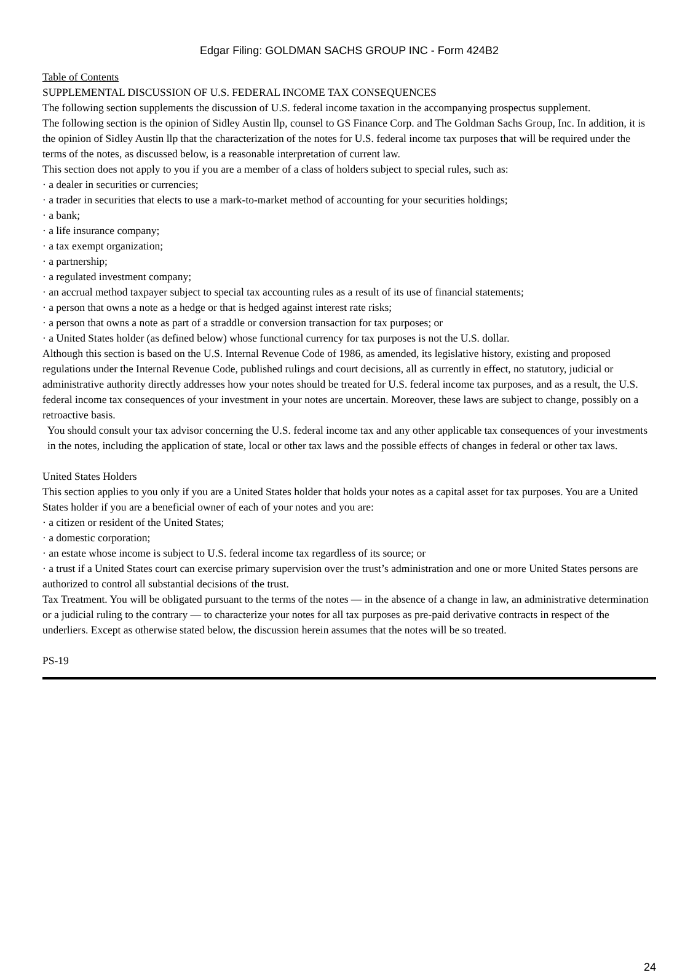Edgar Filing: GOLDMAN SACHS GROUP INC - Form 424B2
Table of Contents
SUPPLEMENTAL DISCUSSION OF U.S. FEDERAL INCOME TAX CONSEQUENCES
The following section supplements the discussion of U.S. federal income taxation in the accompanying prospectus supplement.
The following section is the opinion of Sidley Austin llp, counsel to GS Finance Corp. and The Goldman Sachs Group, Inc. In addition, it is the opinion of Sidley Austin llp that the characterization of the notes for U.S. federal income tax purposes that will be required under the terms of the notes, as discussed below, is a reasonable interpretation of current law.
This section does not apply to you if you are a member of a class of holders subject to special rules, such as:
· a dealer in securities or currencies;
· a trader in securities that elects to use a mark-to-market method of accounting for your securities holdings;
· a bank;
· a life insurance company;
· a tax exempt organization;
· a partnership;
· a regulated investment company;
· an accrual method taxpayer subject to special tax accounting rules as a result of its use of financial statements;
· a person that owns a note as a hedge or that is hedged against interest rate risks;
· a person that owns a note as part of a straddle or conversion transaction for tax purposes; or
· a United States holder (as defined below) whose functional currency for tax purposes is not the U.S. dollar.
Although this section is based on the U.S. Internal Revenue Code of 1986, as amended, its legislative history, existing and proposed regulations under the Internal Revenue Code, published rulings and court decisions, all as currently in effect, no statutory, judicial or administrative authority directly addresses how your notes should be treated for U.S. federal income tax purposes, and as a result, the U.S. federal income tax consequences of your investment in your notes are uncertain. Moreover, these laws are subject to change, possibly on a retroactive basis.
You should consult your tax advisor concerning the U.S. federal income tax and any other applicable tax consequences of your investments in the notes, including the application of state, local or other tax laws and the possible effects of changes in federal or other tax laws.
United States Holders
This section applies to you only if you are a United States holder that holds your notes as a capital asset for tax purposes. You are a United States holder if you are a beneficial owner of each of your notes and you are:
· a citizen or resident of the United States;
· a domestic corporation;
· an estate whose income is subject to U.S. federal income tax regardless of its source; or
· a trust if a United States court can exercise primary supervision over the trust’s administration and one or more United States persons are authorized to control all substantial decisions of the trust.
Tax Treatment. You will be obligated pursuant to the terms of the notes — in the absence of a change in law, an administrative determination or a judicial ruling to the contrary — to characterize your notes for all tax purposes as pre-paid derivative contracts in respect of the underliers. Except as otherwise stated below, the discussion herein assumes that the notes will be so treated.
PS-19
24